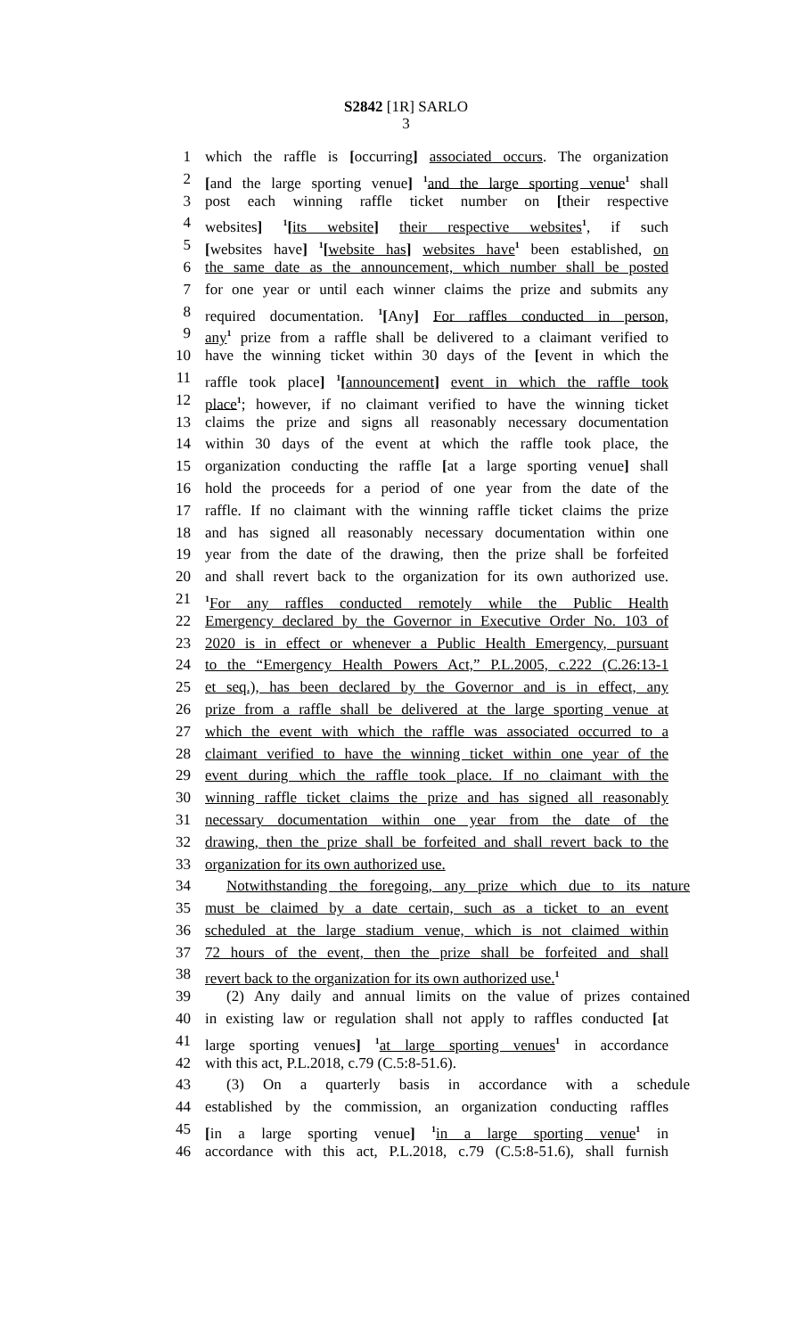S2842 [1R] SARLO
3
1 which the raffle is [occurring] associated occurs. The organization
2 [and the large sporting venue] <sup>1</sup>and the large sporting venue<sup>1</sup> shall
3 post each winning raffle ticket number on [their respective
4 websites] <sup>1</sup>[its website] their respective websites<sup>1</sup>, if such
5 [websites have] <sup>1</sup>[website has] websites have<sup>1</sup> been established, on
6 the same date as the announcement, which number shall be posted
7 for one year or until each winner claims the prize and submits any
8 required documentation. <sup>1</sup>[Any] For raffles conducted in person,
9 any<sup>1</sup> prize from a raffle shall be delivered to a claimant verified to
10 have the winning ticket within 30 days of the [event in which the
11 raffle took place] <sup>1</sup>[announcement] event in which the raffle took
12 place<sup>1</sup>; however, if no claimant verified to have the winning ticket
13 claims the prize and signs all reasonably necessary documentation
14 within 30 days of the event at which the raffle took place, the
15 organization conducting the raffle [at a large sporting venue] shall
16 hold the proceeds for a period of one year from the date of the
17 raffle. If no claimant with the winning raffle ticket claims the prize
18 and has signed all reasonably necessary documentation within one
19 year from the date of the drawing, then the prize shall be forfeited
20 and shall revert back to the organization for its own authorized use.
21<sup>1</sup>For any raffles conducted remotely while the Public Health
22 Emergency declared by the Governor in Executive Order No. 103 of
23 2020 is in effect or whenever a Public Health Emergency, pursuant
24 to the “Emergency Health Powers Act,” P.L.2005, c.222 (C.26:13-1
25 et seq.), has been declared by the Governor and is in effect, any
26 prize from a raffle shall be delivered at the large sporting venue at
27 which the event with which the raffle was associated occurred to a
28 claimant verified to have the winning ticket within one year of the
29 event during which the raffle took place. If no claimant with the
30 winning raffle ticket claims the prize and has signed all reasonably
31 necessary documentation within one year from the date of the
32 drawing, then the prize shall be forfeited and shall revert back to the
33 organization for its own authorized use.
34 Notwithstanding the foregoing, any prize which due to its nature
35 must be claimed by a date certain, such as a ticket to an event
36 scheduled at the large stadium venue, which is not claimed within
37 72 hours of the event, then the prize shall be forfeited and shall
38 revert back to the organization for its own authorized use.<sup>1</sup>
39 (2) Any daily and annual limits on the value of prizes contained
40 in existing law or regulation shall not apply to raffles conducted [at
41 large sporting venues] <sup>1</sup>at large sporting venues<sup>1</sup> in accordance
42 with this act, P.L.2018, c.79 (C.5:8-51.6).
43 (3) On a quarterly basis in accordance with a schedule
44 established by the commission, an organization conducting raffles
45 [in a large sporting venue] <sup>1</sup>in a large sporting venue<sup>1</sup> in
46 accordance with this act, P.L.2018, c.79 (C.5:8-51.6), shall furnish